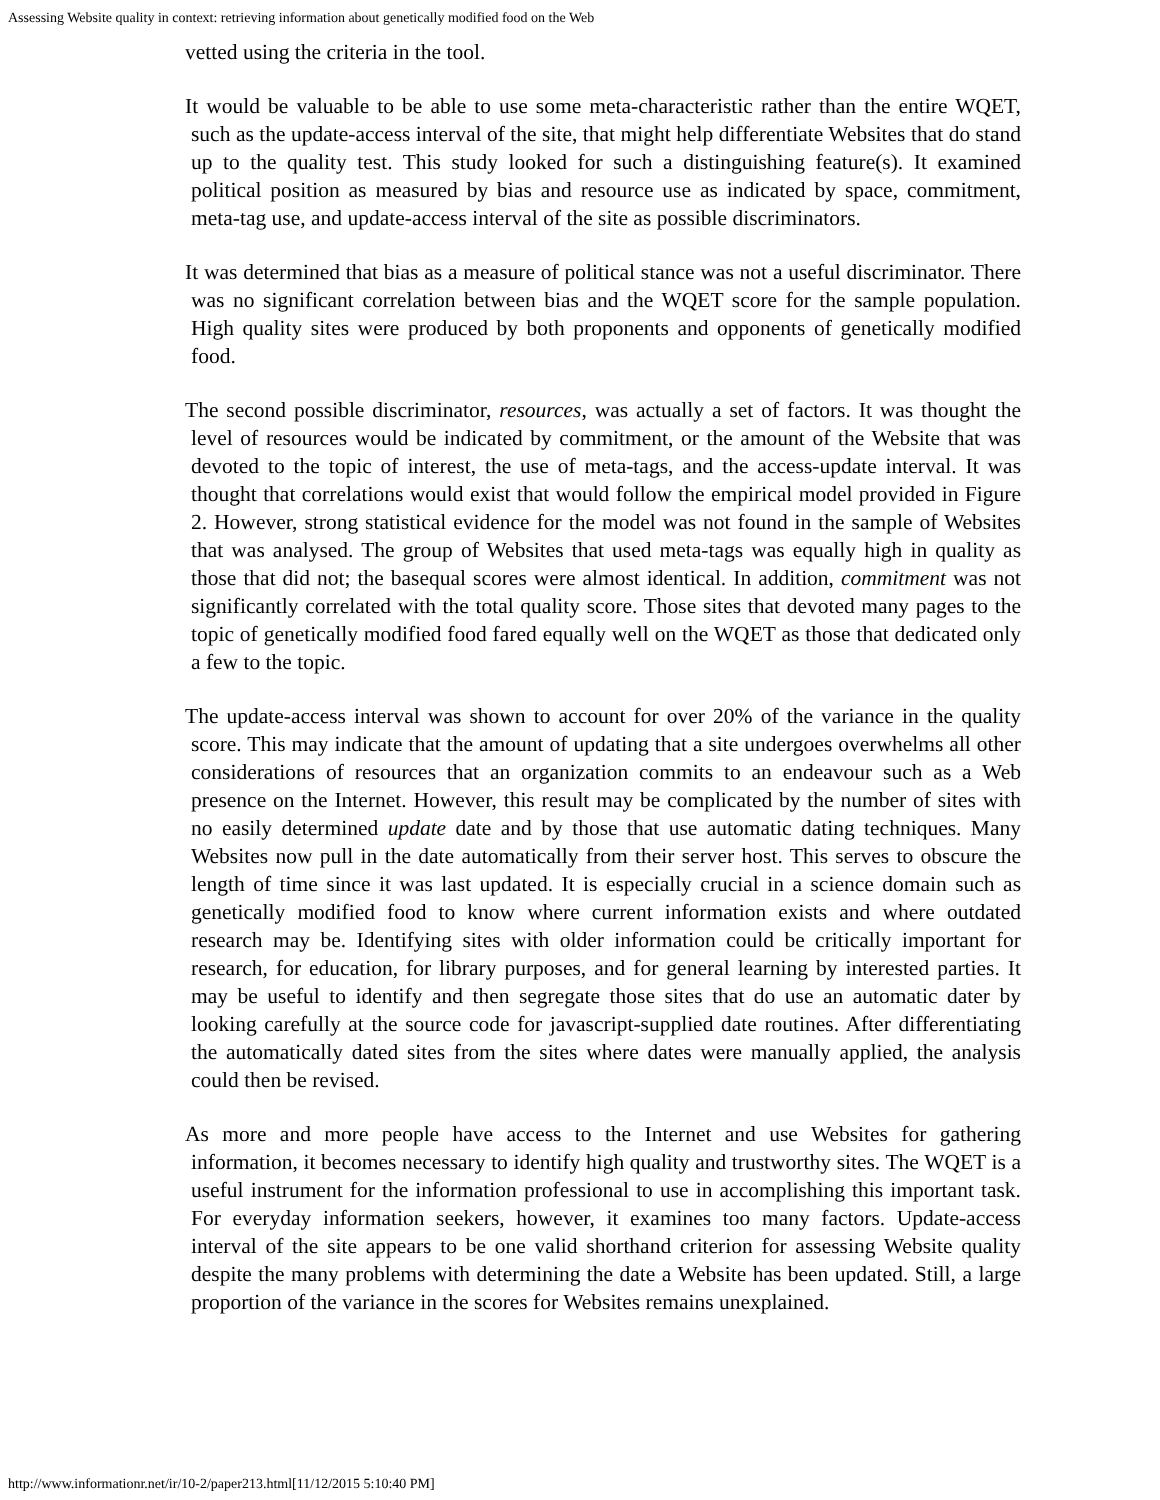Assessing Website quality in context: retrieving information about genetically modified food on the Web
vetted using the criteria in the tool.
It would be valuable to be able to use some meta-characteristic rather than the entire WQET, such as the update-access interval of the site, that might help differentiate Websites that do stand up to the quality test. This study looked for such a distinguishing feature(s). It examined political position as measured by bias and resource use as indicated by space, commitment, meta-tag use, and update-access interval of the site as possible discriminators.
It was determined that bias as a measure of political stance was not a useful discriminator. There was no significant correlation between bias and the WQET score for the sample population. High quality sites were produced by both proponents and opponents of genetically modified food.
The second possible discriminator, resources, was actually a set of factors. It was thought the level of resources would be indicated by commitment, or the amount of the Website that was devoted to the topic of interest, the use of meta-tags, and the access-update interval. It was thought that correlations would exist that would follow the empirical model provided in Figure 2. However, strong statistical evidence for the model was not found in the sample of Websites that was analysed. The group of Websites that used meta-tags was equally high in quality as those that did not; the basequal scores were almost identical. In addition, commitment was not significantly correlated with the total quality score. Those sites that devoted many pages to the topic of genetically modified food fared equally well on the WQET as those that dedicated only a few to the topic.
The update-access interval was shown to account for over 20% of the variance in the quality score. This may indicate that the amount of updating that a site undergoes overwhelms all other considerations of resources that an organization commits to an endeavour such as a Web presence on the Internet. However, this result may be complicated by the number of sites with no easily determined update date and by those that use automatic dating techniques. Many Websites now pull in the date automatically from their server host. This serves to obscure the length of time since it was last updated. It is especially crucial in a science domain such as genetically modified food to know where current information exists and where outdated research may be. Identifying sites with older information could be critically important for research, for education, for library purposes, and for general learning by interested parties. It may be useful to identify and then segregate those sites that do use an automatic dater by looking carefully at the source code for javascript-supplied date routines. After differentiating the automatically dated sites from the sites where dates were manually applied, the analysis could then be revised.
As more and more people have access to the Internet and use Websites for gathering information, it becomes necessary to identify high quality and trustworthy sites. The WQET is a useful instrument for the information professional to use in accomplishing this important task. For everyday information seekers, however, it examines too many factors. Update-access interval of the site appears to be one valid shorthand criterion for assessing Website quality despite the many problems with determining the date a Website has been updated. Still, a large proportion of the variance in the scores for Websites remains unexplained.
http://www.informationr.net/ir/10-2/paper213.html[11/12/2015 5:10:40 PM]